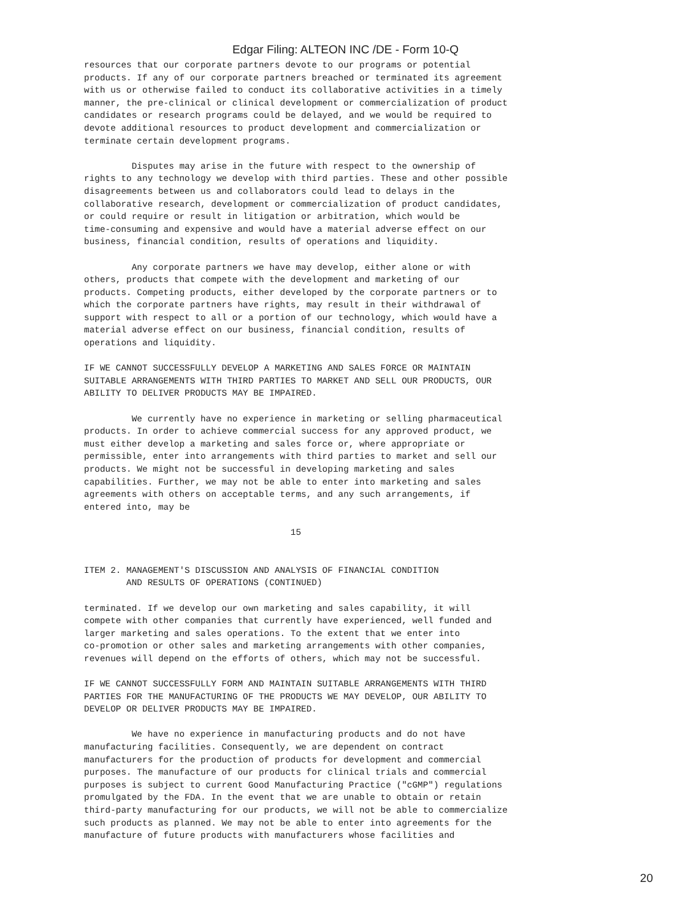Edgar Filing: ALTEON INC /DE - Form 10-Q
resources that our corporate partners devote to our programs or potential
products. If any of our corporate partners breached or terminated its agreement
with us or otherwise failed to conduct its collaborative activities in a timely
manner, the pre-clinical or clinical development or commercialization of product
candidates or research programs could be delayed, and we would be required to
devote additional resources to product development and commercialization or
terminate certain development programs.

         Disputes may arise in the future with respect to the ownership of
rights to any technology we develop with third parties. These and other possible
disagreements between us and collaborators could lead to delays in the
collaborative research, development or commercialization of product candidates,
or could require or result in litigation or arbitration, which would be
time-consuming and expensive and would have a material adverse effect on our
business, financial condition, results of operations and liquidity.

         Any corporate partners we have may develop, either alone or with
others, products that compete with the development and marketing of our
products. Competing products, either developed by the corporate partners or to
which the corporate partners have rights, may result in their withdrawal of
support with respect to all or a portion of our technology, which would have a
material adverse effect on our business, financial condition, results of
operations and liquidity.

IF WE CANNOT SUCCESSFULLY DEVELOP A MARKETING AND SALES FORCE OR MAINTAIN
SUITABLE ARRANGEMENTS WITH THIRD PARTIES TO MARKET AND SELL OUR PRODUCTS, OUR
ABILITY TO DELIVER PRODUCTS MAY BE IMPAIRED.

         We currently have no experience in marketing or selling pharmaceutical
products. In order to achieve commercial success for any approved product, we
must either develop a marketing and sales force or, where appropriate or
permissible, enter into arrangements with third parties to market and sell our
products. We might not be successful in developing marketing and sales
capabilities. Further, we may not be able to enter into marketing and sales
agreements with others on acceptable terms, and any such arrangements, if
entered into, may be

                                       15


ITEM 2. MANAGEMENT'S DISCUSSION AND ANALYSIS OF FINANCIAL CONDITION
        AND RESULTS OF OPERATIONS (CONTINUED)

terminated. If we develop our own marketing and sales capability, it will
compete with other companies that currently have experienced, well funded and
larger marketing and sales operations. To the extent that we enter into
co-promotion or other sales and marketing arrangements with other companies,
revenues will depend on the efforts of others, which may not be successful.

IF WE CANNOT SUCCESSFULLY FORM AND MAINTAIN SUITABLE ARRANGEMENTS WITH THIRD
PARTIES FOR THE MANUFACTURING OF THE PRODUCTS WE MAY DEVELOP, OUR ABILITY TO
DEVELOP OR DELIVER PRODUCTS MAY BE IMPAIRED.

         We have no experience in manufacturing products and do not have
manufacturing facilities. Consequently, we are dependent on contract
manufacturers for the production of products for development and commercial
purposes. The manufacture of our products for clinical trials and commercial
purposes is subject to current Good Manufacturing Practice ("cGMP") regulations
promulgated by the FDA. In the event that we are unable to obtain or retain
third-party manufacturing for our products, we will not be able to commercialize
such products as planned. We may not be able to enter into agreements for the
manufacture of future products with manufacturers whose facilities and
20